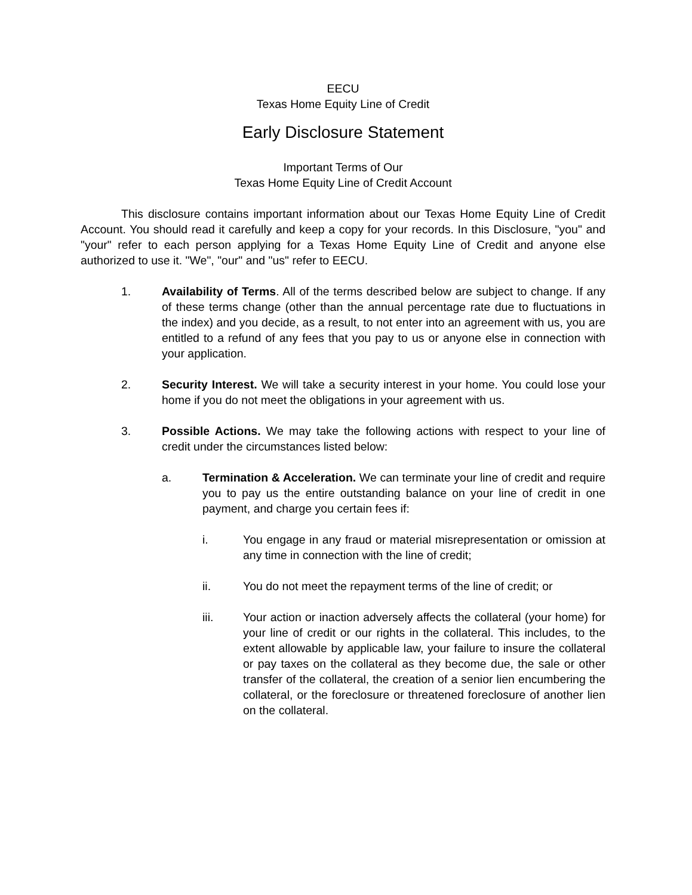EECU
Texas Home Equity Line of Credit
Early Disclosure Statement
Important Terms of Our
Texas Home Equity Line of Credit Account
This disclosure contains important information about our Texas Home Equity Line of Credit Account. You should read it carefully and keep a copy for your records. In this Disclosure, "you" and "your" refer to each person applying for a Texas Home Equity Line of Credit and anyone else authorized to use it. "We", "our" and "us" refer to EECU.
1. Availability of Terms. All of the terms described below are subject to change. If any of these terms change (other than the annual percentage rate due to fluctuations in the index) and you decide, as a result, to not enter into an agreement with us, you are entitled to a refund of any fees that you pay to us or anyone else in connection with your application.
2. Security Interest. We will take a security interest in your home. You could lose your home if you do not meet the obligations in your agreement with us.
3. Possible Actions. We may take the following actions with respect to your line of credit under the circumstances listed below:
a. Termination & Acceleration. We can terminate your line of credit and require you to pay us the entire outstanding balance on your line of credit in one payment, and charge you certain fees if:
i. You engage in any fraud or material misrepresentation or omission at any time in connection with the line of credit;
ii. You do not meet the repayment terms of the line of credit; or
iii. Your action or inaction adversely affects the collateral (your home) for your line of credit or our rights in the collateral. This includes, to the extent allowable by applicable law, your failure to insure the collateral or pay taxes on the collateral as they become due, the sale or other transfer of the collateral, the creation of a senior lien encumbering the collateral, or the foreclosure or threatened foreclosure of another lien on the collateral.